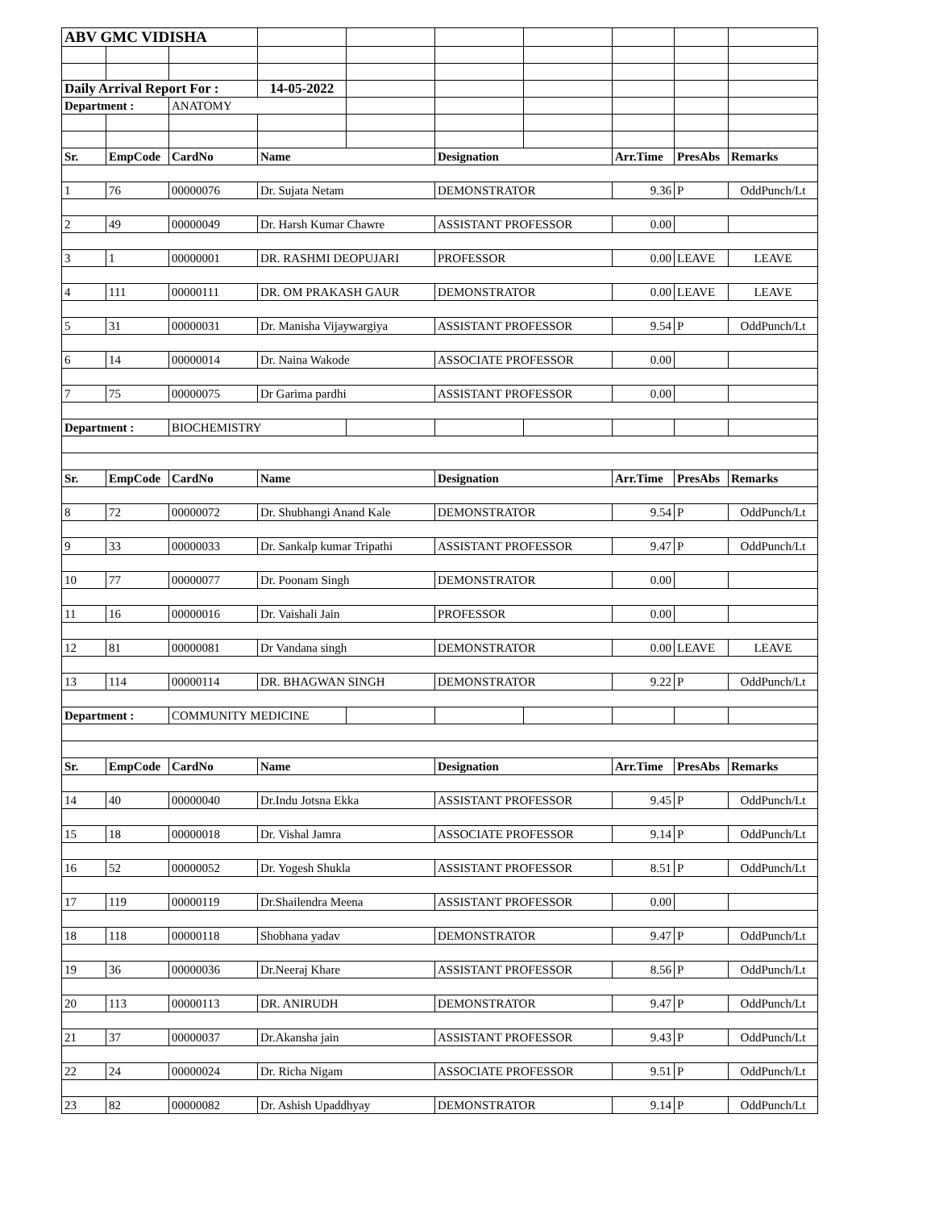| ABV GMC VIDISHA | | | | | | | | | |
| Daily Arrival Report For : | | | 14-05-2022 | | | | | | |
| Department : | | ANATOMY | | | | | | | |
| Sr. | EmpCode | CardNo | Name | | Designation | | Arr.Time | PresAbs | Remarks |
| 1 | 76 | 00000076 | Dr. Sujata Netam | | DEMONSTRATOR | | 9.36 | P | OddPunch/Lt |
| 2 | 49 | 00000049 | Dr. Harsh Kumar Chawre | | ASSISTANT PROFESSOR | | 0.00 | | |
| 3 | 1 | 00000001 | DR. RASHMI DEOPUJARI | | PROFESSOR | | 0.00 | LEAVE | LEAVE |
| 4 | 111 | 00000111 | DR. OM PRAKASH GAUR | | DEMONSTRATOR | | 0.00 | LEAVE | LEAVE |
| 5 | 31 | 00000031 | Dr. Manisha Vijaywargiya | | ASSISTANT PROFESSOR | | 9.54 | P | OddPunch/Lt |
| 6 | 14 | 00000014 | Dr. Naina Wakode | | ASSOCIATE PROFESSOR | | 0.00 | | |
| 7 | 75 | 00000075 | Dr Garima pardhi | | ASSISTANT PROFESSOR | | 0.00 | | |
| Department : | | BIOCHEMISTRY | | | | | | | |
| Sr. | EmpCode | CardNo | Name | | Designation | | Arr.Time | PresAbs | Remarks |
| 8 | 72 | 00000072 | Dr. Shubhangi Anand Kale | | DEMONSTRATOR | | 9.54 | P | OddPunch/Lt |
| 9 | 33 | 00000033 | Dr. Sankalp kumar Tripathi | | ASSISTANT PROFESSOR | | 9.47 | P | OddPunch/Lt |
| 10 | 77 | 00000077 | Dr. Poonam Singh | | DEMONSTRATOR | | 0.00 | | |
| 11 | 16 | 00000016 | Dr. Vaishali Jain | | PROFESSOR | | 0.00 | | |
| 12 | 81 | 00000081 | Dr Vandana singh | | DEMONSTRATOR | | 0.00 | LEAVE | LEAVE |
| 13 | 114 | 00000114 | DR. BHAGWAN SINGH | | DEMONSTRATOR | | 9.22 | P | OddPunch/Lt |
| Department : | | COMMUNITY MEDICINE | | | | | | | |
| Sr. | EmpCode | CardNo | Name | | Designation | | Arr.Time | PresAbs | Remarks |
| 14 | 40 | 00000040 | Dr.Indu Jotsna Ekka | | ASSISTANT PROFESSOR | | 9.45 | P | OddPunch/Lt |
| 15 | 18 | 00000018 | Dr. Vishal Jamra | | ASSOCIATE PROFESSOR | | 9.14 | P | OddPunch/Lt |
| 16 | 52 | 00000052 | Dr. Yogesh Shukla | | ASSISTANT PROFESSOR | | 8.51 | P | OddPunch/Lt |
| 17 | 119 | 00000119 | Dr.Shailendra Meena | | ASSISTANT PROFESSOR | | 0.00 | | |
| 18 | 118 | 00000118 | Shobhana yadav | | DEMONSTRATOR | | 9.47 | P | OddPunch/Lt |
| 19 | 36 | 00000036 | Dr.Neeraj Khare | | ASSISTANT PROFESSOR | | 8.56 | P | OddPunch/Lt |
| 20 | 113 | 00000113 | DR. ANIRUDH | | DEMONSTRATOR | | 9.47 | P | OddPunch/Lt |
| 21 | 37 | 00000037 | Dr.Akansha jain | | ASSISTANT PROFESSOR | | 9.43 | P | OddPunch/Lt |
| 22 | 24 | 00000024 | Dr. Richa Nigam | | ASSOCIATE PROFESSOR | | 9.51 | P | OddPunch/Lt |
| 23 | 82 | 00000082 | Dr. Ashish Upaddhyay | | DEMONSTRATOR | | 9.14 | P | OddPunch/Lt |